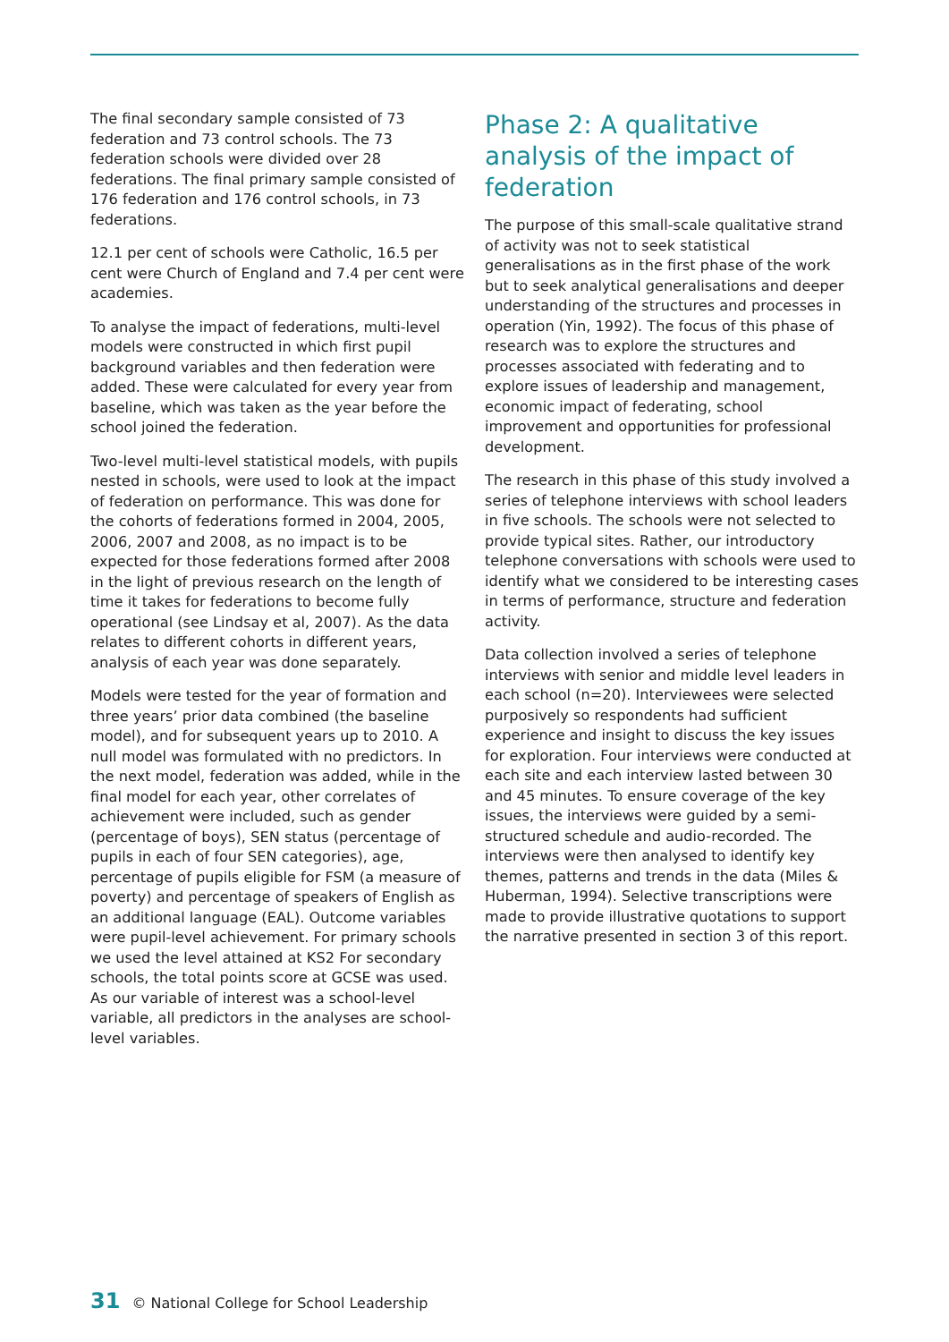The final secondary sample consisted of 73 federation and 73 control schools. The 73 federation schools were divided over 28 federations. The final primary sample consisted of 176 federation and 176 control schools, in 73 federations.
12.1 per cent of schools were Catholic, 16.5 per cent were Church of England and 7.4 per cent were academies.
To analyse the impact of federations, multi-level models were constructed in which first pupil background variables and then federation were added. These were calculated for every year from baseline, which was taken as the year before the school joined the federation.
Two-level multi-level statistical models, with pupils nested in schools, were used to look at the impact of federation on performance. This was done for the cohorts of federations formed in 2004, 2005, 2006, 2007 and 2008, as no impact is to be expected for those federations formed after 2008 in the light of previous research on the length of time it takes for federations to become fully operational (see Lindsay et al, 2007). As the data relates to different cohorts in different years, analysis of each year was done separately.
Models were tested for the year of formation and three years’ prior data combined (the baseline model), and for subsequent years up to 2010. A null model was formulated with no predictors. In the next model, federation was added, while in the final model for each year, other correlates of achievement were included, such as gender (percentage of boys), SEN status (percentage of pupils in each of four SEN categories), age, percentage of pupils eligible for FSM (a measure of poverty) and percentage of speakers of English as an additional language (EAL). Outcome variables were pupil-level achievement. For primary schools we used the level attained at KS2 For secondary schools, the total points score at GCSE was used. As our variable of interest was a school-level variable, all predictors in the analyses are school-level variables.
Phase 2: A qualitative analysis of the impact of federation
The purpose of this small-scale qualitative strand of activity was not to seek statistical generalisations as in the first phase of the work but to seek analytical generalisations and deeper understanding of the structures and processes in operation (Yin, 1992). The focus of this phase of research was to explore the structures and processes associated with federating and to explore issues of leadership and management, economic impact of federating, school improvement and opportunities for professional development.
The research in this phase of this study involved a series of telephone interviews with school leaders in five schools. The schools were not selected to provide typical sites. Rather, our introductory telephone conversations with schools were used to identify what we considered to be interesting cases in terms of performance, structure and federation activity.
Data collection involved a series of telephone interviews with senior and middle level leaders in each school (n=20). Interviewees were selected purposively so respondents had sufficient experience and insight to discuss the key issues for exploration. Four interviews were conducted at each site and each interview lasted between 30 and 45 minutes. To ensure coverage of the key issues, the interviews were guided by a semi-structured schedule and audio-recorded. The interviews were then analysed to identify key themes, patterns and trends in the data (Miles & Huberman, 1994). Selective transcriptions were made to provide illustrative quotations to support the narrative presented in section 3 of this report.
31 © National College for School Leadership